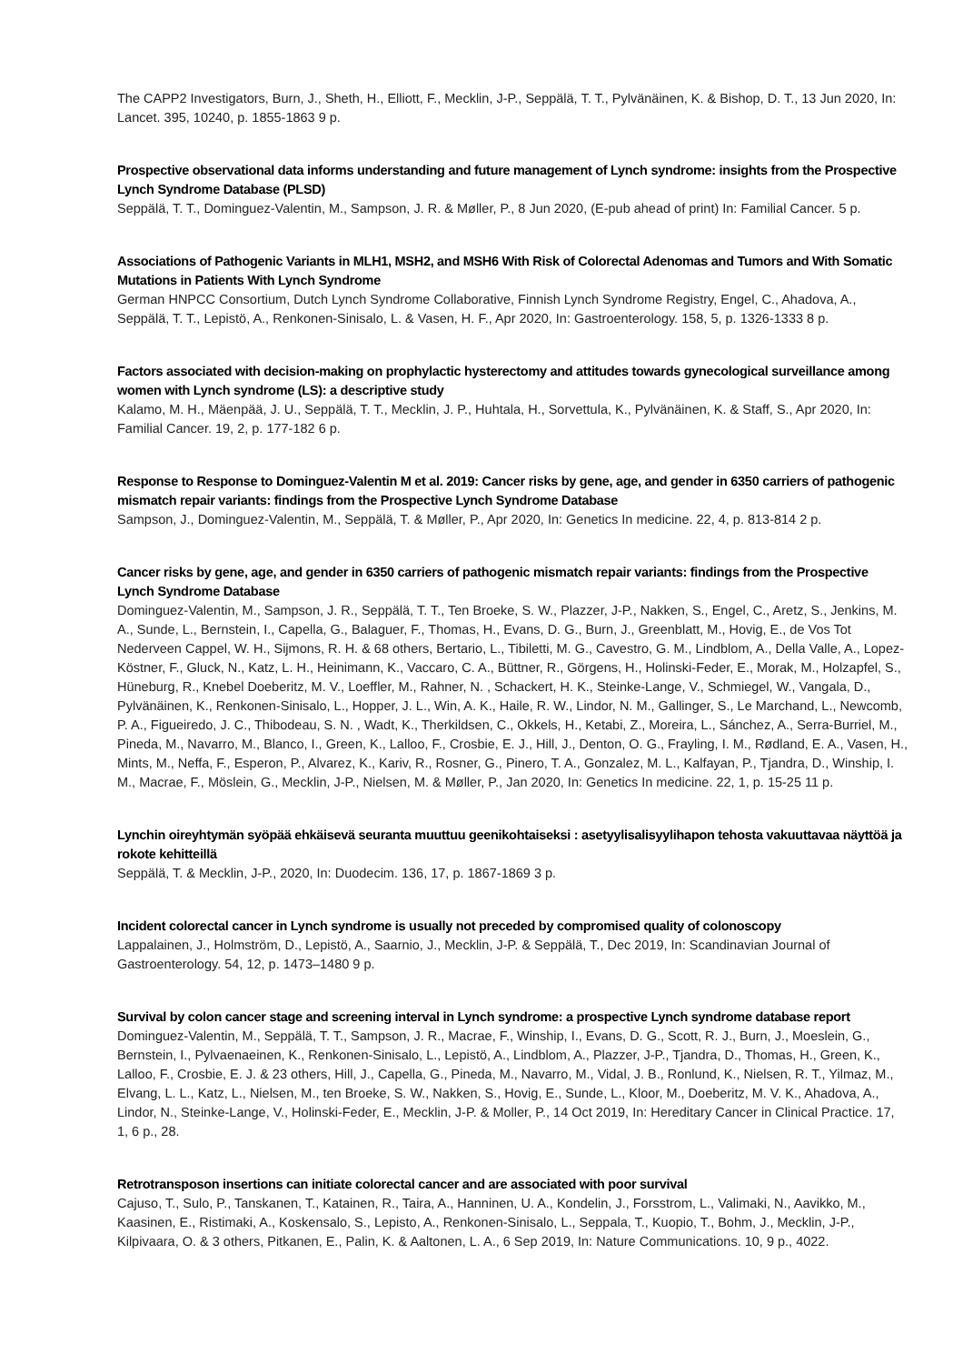The CAPP2 Investigators, Burn, J., Sheth, H., Elliott, F., Mecklin, J-P., Seppälä, T. T., Pylvänäinen, K. & Bishop, D. T., 13 Jun 2020, In: Lancet. 395, 10240, p. 1855-1863 9 p.
Prospective observational data informs understanding and future management of Lynch syndrome: insights from the Prospective Lynch Syndrome Database (PLSD)
Seppälä, T. T., Dominguez-Valentin, M., Sampson, J. R. & Møller, P., 8 Jun 2020, (E-pub ahead of print) In: Familial Cancer. 5 p.
Associations of Pathogenic Variants in MLH1, MSH2, and MSH6 With Risk of Colorectal Adenomas and Tumors and With Somatic Mutations in Patients With Lynch Syndrome
German HNPCC Consortium, Dutch Lynch Syndrome Collaborative, Finnish Lynch Syndrome Registry, Engel, C., Ahadova, A., Seppälä, T. T., Lepistö, A., Renkonen-Sinisalo, L. & Vasen, H. F., Apr 2020, In: Gastroenterology. 158, 5, p. 1326-1333 8 p.
Factors associated with decision-making on prophylactic hysterectomy and attitudes towards gynecological surveillance among women with Lynch syndrome (LS): a descriptive study
Kalamo, M. H., Mäenpää, J. U., Seppälä, T. T., Mecklin, J. P., Huhtala, H., Sorvettula, K., Pylvänäinen, K. & Staff, S., Apr 2020, In: Familial Cancer. 19, 2, p. 177-182 6 p.
Response to Response to Dominguez-Valentin M et al. 2019: Cancer risks by gene, age, and gender in 6350 carriers of pathogenic mismatch repair variants: findings from the Prospective Lynch Syndrome Database
Sampson, J., Dominguez-Valentin, M., Seppälä, T. & Møller, P., Apr 2020, In: Genetics In medicine. 22, 4, p. 813-814 2 p.
Cancer risks by gene, age, and gender in 6350 carriers of pathogenic mismatch repair variants: findings from the Prospective Lynch Syndrome Database
Dominguez-Valentin, M., Sampson, J. R., Seppälä, T. T., Ten Broeke, S. W., Plazzer, J-P., Nakken, S., Engel, C., Aretz, S., Jenkins, M. A., Sunde, L., Bernstein, I., Capella, G., Balaguer, F., Thomas, H., Evans, D. G., Burn, J., Greenblatt, M., Hovig, E., de Vos Tot Nederveen Cappel, W. H., Sijmons, R. H. & 68 others, Bertario, L., Tibiletti, M. G., Cavestro, G. M., Lindblom, A., Della Valle, A., Lopez-Köstner, F., Gluck, N., Katz, L. H., Heinimann, K., Vaccaro, C. A., Büttner, R., Görgens, H., Holinski-Feder, E., Morak, M., Holzapfel, S., Hüneburg, R., Knebel Doeberitz, M. V., Loeffler, M., Rahner, N. , Schackert, H. K., Steinke-Lange, V., Schmiegel, W., Vangala, D., Pylvänäinen, K., Renkonen-Sinisalo, L., Hopper, J. L., Win, A. K., Haile, R. W., Lindor, N. M., Gallinger, S., Le Marchand, L., Newcomb, P. A., Figueiredo, J. C., Thibodeau, S. N. , Wadt, K., Therkildsen, C., Okkels, H., Ketabi, Z., Moreira, L., Sánchez, A., Serra-Burriel, M., Pineda, M., Navarro, M., Blanco, I., Green, K., Lalloo, F., Crosbie, E. J., Hill, J., Denton, O. G., Frayling, I. M., Rødland, E. A., Vasen, H., Mints, M., Neffa, F., Esperon, P., Alvarez, K., Kariv, R., Rosner, G., Pinero, T. A., Gonzalez, M. L., Kalfayan, P., Tjandra, D., Winship, I. M., Macrae, F., Möslein, G., Mecklin, J-P., Nielsen, M. & Møller, P., Jan 2020, In: Genetics In medicine. 22, 1, p. 15-25 11 p.
Lynchin oireyhtymän syöpää ehkäisevä seuranta muuttuu geenikohtaiseksi : asetyylisalisyylihapon tehosta vakuuttavaa näyttöä ja rokote kehitteillä
Seppälä, T. & Mecklin, J-P., 2020, In: Duodecim. 136, 17, p. 1867-1869 3 p.
Incident colorectal cancer in Lynch syndrome is usually not preceded by compromised quality of colonoscopy
Lappalainen, J., Holmström, D., Lepistö, A., Saarnio, J., Mecklin, J-P. & Seppälä, T., Dec 2019, In: Scandinavian Journal of Gastroenterology. 54, 12, p. 1473–1480 9 p.
Survival by colon cancer stage and screening interval in Lynch syndrome: a prospective Lynch syndrome database report
Dominguez-Valentin, M., Seppälä, T. T., Sampson, J. R., Macrae, F., Winship, I., Evans, D. G., Scott, R. J., Burn, J., Moeslein, G., Bernstein, I., Pylvaenaeinen, K., Renkonen-Sinisalo, L., Lepistö, A., Lindblom, A., Plazzer, J-P., Tjandra, D., Thomas, H., Green, K., Lalloo, F., Crosbie, E. J. & 23 others, Hill, J., Capella, G., Pineda, M., Navarro, M., Vidal, J. B., Ronlund, K., Nielsen, R. T., Yilmaz, M., Elvang, L. L., Katz, L., Nielsen, M., ten Broeke, S. W., Nakken, S., Hovig, E., Sunde, L., Kloor, M., Doeberitz, M. V. K., Ahadova, A., Lindor, N., Steinke-Lange, V., Holinski-Feder, E., Mecklin, J-P. & Moller, P., 14 Oct 2019, In: Hereditary Cancer in Clinical Practice. 17, 1, 6 p., 28.
Retrotransposon insertions can initiate colorectal cancer and are associated with poor survival
Cajuso, T., Sulo, P., Tanskanen, T., Katainen, R., Taira, A., Hanninen, U. A., Kondelin, J., Forsstrom, L., Valimaki, N., Aavikko, M., Kaasinen, E., Ristimaki, A., Koskensalo, S., Lepisto, A., Renkonen-Sinisalo, L., Seppala, T., Kuopio, T., Bohm, J., Mecklin, J-P., Kilpivaara, O. & 3 others, Pitkanen, E., Palin, K. & Aaltonen, L. A., 6 Sep 2019, In: Nature Communications. 10, 9 p., 4022.